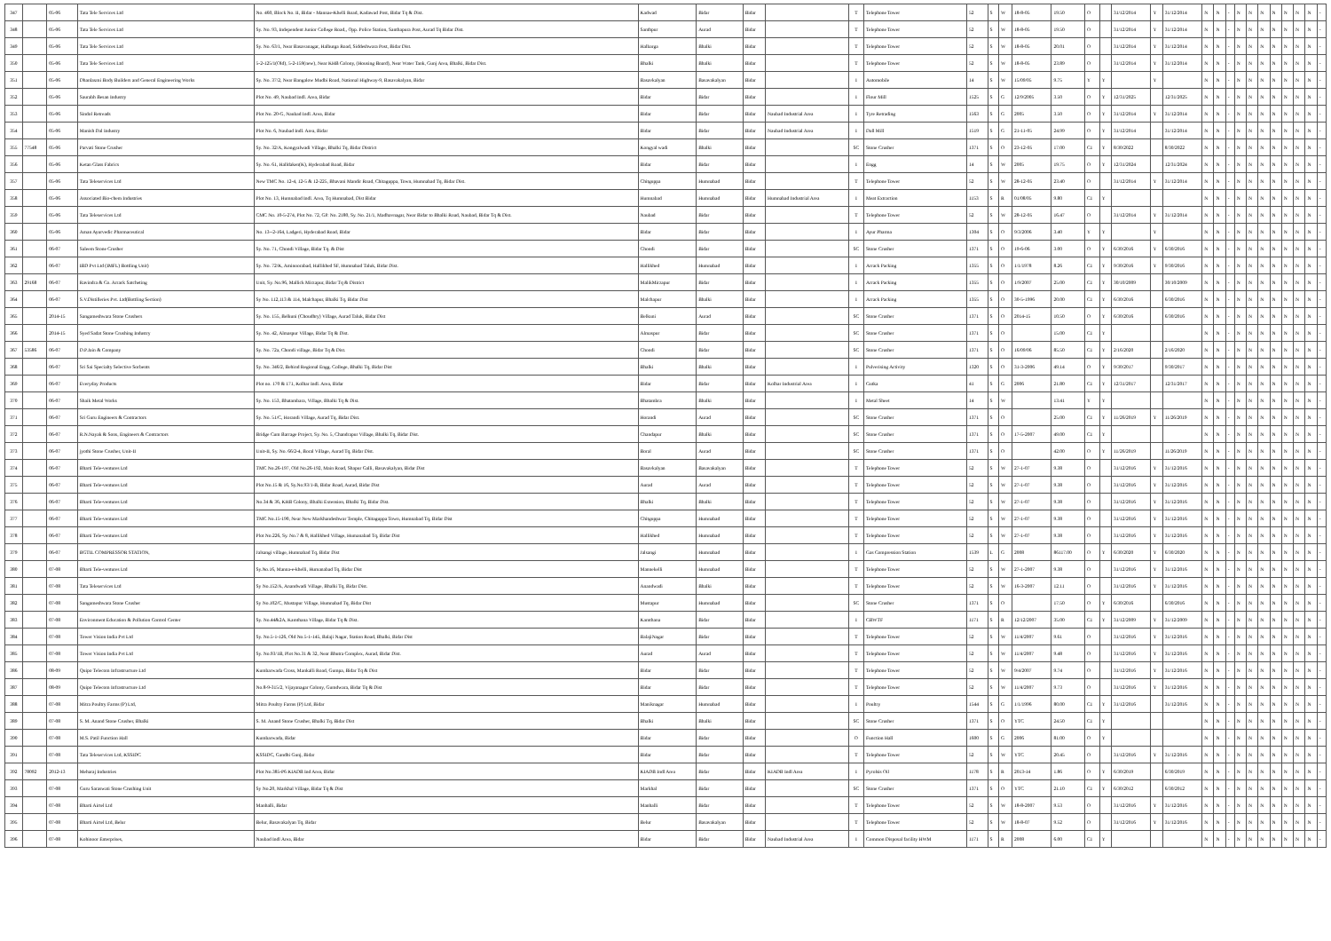| 347 | | 05-06 | Tata Tele Services Ltd | No. 460, Block No. II, Bidar - Mannae-Khelli Road, Kadawad Post, Bidar Tq & Dist. | Kadwad | Bidar | Bidar | | T | Telephone Tower | 52 | S | W | 18-8-05 | 19.50 | O | | 31/12/2014 | Y | 31/12/2014 | N | N | - | N | N | N | N | N | N | N | - |
| 348 | | 05-06 | Tata Tele Services Ltd | Sy. No. 93, Independent Junior College Road,, Opp. Police Station, Santhapura Post, Aurad Tq Bidar Dist. | Santhpur | Aurad | Bidar | | T | Telephone Tower | 52 | S | W | 18-8-05 | 19.50 | O | | 31/12/2014 | Y | 31/12/2014 | N | N | - | N | N | N | N | N | N | N | - |
| 349 | | 05-06 | Tata Tele Services Ltd | Sy. No. 63/1, Near Basavanagar, Halburga Road, Siddeshwara Post, Bidar Dist. | Halbarga | Bhalki | Bidar | | T | Telephone Tower | 52 | S | W | 18-8-05 | 20.01 | O | | 31/12/2014 | Y | 31/12/2014 | N | N | - | N | N | N | N | N | N | N | - |
| 350 | | 05-06 | Tata Tele Services Ltd | 5-2-125/1(Old), 5-2-159(new), Near KHB Colony, (Housing Board), Near Water Tank, Gunj Area, Bhalki, Bidar Dist. | Bhalki | Bhalki | Bidar | | T | Telephone Tower | 52 | S | W | 18-8-05 | 23.89 | O | | 31/12/2014 | Y | 31/12/2014 | N | N | - | N | N | N | N | N | N | N | - |
| 351 | | 05-06 | Dhanlaxmi Body Builders and General Engineering Works | Sy. No. 37/2, Near Bangalow Mudbi Road, National Highway-9, Basavakalyan, Bidar | Basavkalyan | Basavakalyan | Bidar | | I | Automobile | 14 | S | W | 15/09/05 | 9.75 | Y | Y | | Y | | N | N | - | N | N | N | N | N | N | N | - |
| 352 | | 05-06 | Saurabh Besan Industry | Plot No. 49, Naubad Indl. Area, Bidar | Bidar | Bidar | Bidar | | I | Flour Mill | 1525 | S | G | 12/9/2005 | 3.50 | O | Y | 12/31/2025 | | 12/31/2025 | N | N | - | N | N | N | N | N | N | N | - |
| 353 | | 05-06 | Sindol Retreads | Plot No. 20-G, Naubad Indl. Area, Bidar | Bidar | Bidar | Bidar | Naubad Industrial Area | I | Tyre Retrading | 1563 | S | G | 2005 | 3.50 | O | Y | 31/12/2014 | Y | 31/12/2014 | N | N | - | N | N | N | N | N | N | N | - |
| 354 | | 05-06 | Manish Dal Industry | Plot No. 6, Naubad Indl. Area, Bidar | Bidar | Bidar | Bidar | Naubad Industrial Area | I | Dall Mill | 1519 | S | G | 21-11-05 | 24.99 | O | Y | 31/12/2014 | | 31/12/2014 | N | N | - | N | N | N | N | N | N | N | - |
| 355 | 77548 | 05-06 | Parvati Stone Crusher | Sy. No. 32/A, Kongyalwadi Village, Bhalki Tq, Bidar District | Kongyal wadi | Bhalki | Bidar | | SC | Stone Crusher | 1371 | S | O | 23-12-05 | 17.00 | C1 | Y | 8/30/2022 | | 8/30/2022 | N | N | - | N | N | N | N | N | N | N | - |
| 356 | | 05-06 | Ketan Glass Fabrics | Sy. No. 61, Halldaken(K), Hyderabad Road, Bidar | Bidar | Bidar | Bidar | | I | Engg | 14 | S | W | 2005 | 19.75 | O | Y | 12/31/2024 | | 12/31/2024 | N | N | - | N | N | N | N | N | N | N | - |
| 357 | | 05-06 | Tata Teleservices Ltd | New TMC No. 12-4, 12-5 & 12-225, Bhavani Mandir Road, Chitaguppa, Town, Humnabad Tq, Bidar Dist. | Chitguppa | Humnabad | Bidar | | T | Telephone Tower | 52 | S | W | 28-12-05 | 23.40 | O | | 31/12/2014 | Y | 31/12/2014 | N | N | - | N | N | N | N | N | N | N | - |
| 358 | | 05-06 | Associated Bio-chem Industries | Plot No. 13, Humnabad Indl. Area, Tq Humnabad, Dist Bidar | Humnabad | Humnabad | Bidar | Humnabad Industrial Area | I | Meat Extraction | 1153 | S | R | 01/08/05 | 9.80 | C1 | Y | | | | N | N | - | N | N | N | N | N | N | N | - |
| 359 | | 05-06 | Tata Teleservices Ltd | CMC No. 10-5-274, Plot No. 72, GP. No. 2180, Sy. No. 21/1, Madhavnagar, Near Bidar to Bhalki Road, Naubad, Bidar Tq & Dist. | Naubad | Bidar | Bidar | | T | Telephone Tower | 52 | S | W | 28-12-05 | 16.47 | O | | 31/12/2014 | Y | 31/12/2014 | N | N | - | N | N | N | N | N | N | N | - |
| 360 | | 05-06 | Aman Ayurvedic Pharmaceutical | No. 13--2-164, Ladgeri, Hyderabad Road, Bidar | Bidar | Bidar | Bidar | | I | Ayur Pharma | 1304 | S | O | 9/3/2006 | 3.40 | Y | Y | | Y | | N | N | - | N | N | N | N | N | N | N | - |
| 361 | | 06-07 | Saleem Stone Crusher | Sy. No. 71, Chondi Village, Bidar Tq. & Dist | Chondi | Bidar | Bidar | | SC | Stone Crusher | 1371 | S | O | 19-6-06 | 3.00 | O | Y | 6/30/2016 | Y | 6/30/2016 | N | N | - | N | N | N | N | N | N | N | - |
| 362 | | 06-07 | IBD Pvt Ltd (IMFL) Bottling Unit) | Sy. No. 72/K, Aminoorabad, Hallikhed SF, Humnabad Taluk, Bidar Dist. | Hallikhed | Humnabad | Bidar | | I | Arrack Packing | 1355 | S | O | 1/1/1978 | 8.26 | C1 | Y | 9/30/2016 | Y | 9/30/2016 | N | N | - | N | N | N | N | N | N | N | - |
| 363 | 29168 | 06-07 | Ravindra & Co. Arrack Satcheting | Unit, Sy. No.96, Mallick Mirzapur, Bidar Tq & District | MalikMirzapur | Bidar | Bidar | | I | Arrack Packing | 1355 | S | O | 1/9/2007 | 25.00 | C1 | Y | 30/10/2009 | | 30/10/2009 | N | N | - | N | N | N | N | N | N | N | - |
| 364 | | 06-07 | S.V.Distilleries Pvt. Ltd(Bottling Section) | Sy No. 112,113 & 114, Malchapur, Bhalki Tq, Bidar Dist | Malchapur | Bhalki | Bidar | | I | Arrack Packing | 1355 | S | O | 30-5-1996 | 20.00 | C1 | Y | 6/30/2016 | | 6/30/2016 | N | N | - | N | N | N | N | N | N | N | - |
| 365 | | 2014-15 | Sangameshwara Stone Crushers | Sy. No. 155, Belkuni (Choudhry) Village, Aurad Taluk, Bidar Dist | Belkuni | Aurad | Bidar | | SC | Stone Crusher | 1371 | S | O | 2014-15 | 10.50 | O | Y | 6/30/2016 | | 6/30/2016 | N | N | - | N | N | N | N | N | N | N | - |
| 366 | | 2014-15 | Syed Sadat Stone Crushing Industry | Sy. No. 42, Almaspur Village, Bidar Tq & Dist. | Almaspur | Bidar | Bidar | | SC | Stone Crusher | 1371 | S | O | | 15.00 | C1 | Y | | | | N | N | - | N | N | N | N | N | N | N | - |
| 367 | 53586 | 06-07 | D.P.Jain & Company | Sy. No. 72a, Chondi village, Bidar Tq & Dist. | Chondi | Bidar | Bidar | | SC | Stone Crusher | 1371 | S | O | 16/09/06 | 85.50 | C1 | Y | 2/16/2020 | | 2/16/2020 | N | N | - | N | N | N | N | N | N | N | - |
| 368 | | 06-07 | Sri Sai Specialty Selective Sorbents | Sy. No. 346/2, Behind Regional Engg. College, Bhalki Tq, Bidar Dist | Bhalki | Bhalki | Bidar | | I | Pulverising Activity | 1320 | S | O | 31-3-2006 | 49.14 | O | Y | 9/30/2017 | | 9/30/2017 | N | N | - | N | N | N | N | N | N | N | - |
| 369 | | 06-07 | Everyday Products | Plot no. 170 & 171, Kolhar Indl. Area, Bidar | Bidar | Bidar | Bidar | Kolhar Industrial Area | I | Gutka | 41 | S | G | 2006 | 21.80 | C1 | Y | 12/31/2017 | | 12/31/2017 | N | N | - | N | N | N | N | N | N | N | - |
| 370 | | 06-07 | Shaik Metal Works | Sy. No. 153, Bhatambara, Village, Bhalki Tq & Dist. | Bhatambra | Bhalki | Bidar | | I | Metal Sheet | 14 | S | W | | 13.41 | Y | Y | | | | N | N | - | N | N | N | N | N | N | N | - |
| 371 | | 06-07 | Sri Guru Engineers & Contractors | Sy. No. 51/C, Horandi Village, Aurad Tq, Bidar Dist. | Horandi | Aurad | Bidar | | SC | Stone Crusher | 1371 | S | O | | 25.00 | C1 | Y | 11/26/2019 | Y | 11/26/2019 | N | N | - | N | N | N | N | N | N | N | - |
| 372 | | 06-07 | R.N.Nayak & Sons, Engineers & Contractors | Bridge Cum Barrage Project, Sy. No. 5, Chandrapur Village, Bhalki Tq, Bidar Dist. | Chandapur | Bhalki | Bidar | | SC | Stone Crusher | 1371 | S | O | 17-5-2007 | 49.00 | C1 | Y | | | | N | N | - | N | N | N | N | N | N | N | - |
| 373 | | 06-07 | jyothi Stone Crusher, Unit-II | Unit-II, Sy. No. 66/2-4, Boral Village, Aurad Tq, Bidar Dist. | Boral | Aurad | Bidar | | SC | Stone Crusher | 1371 | S | O | | 42.00 | O | Y | 11/26/2019 | | 11/26/2019 | N | N | - | N | N | N | N | N | N | N | - |
| 374 | | 06-07 | Bharti Tele-ventures Ltd | TMC No.26-197, Old No.26-192, Main Road, Shapur Galli, Basavakalyan, Bidar Dist | Basavkalyan | Basavakalyan | Bidar | | T | Telephone Tower | 52 | S | W | 27-1-07 | 9.38 | O | | 31/12/2016 | Y | 31/12/2016 | N | N | - | N | N | N | N | N | N | N | - |
| 375 | | 06-07 | Bharti Tele-ventures Ltd | Plot No.15 & 16, Sy.No.93/1-B, Bidar Road, Aurad, Bidar Dist | Aurad | Aurad | Bidar | | T | Telephone Tower | 52 | S | W | 27-1-07 | 9.38 | O | | 31/12/2016 | Y | 31/12/2016 | N | N | - | N | N | N | N | N | N | N | - |
| 376 | | 06-07 | Bharti Tele-ventures Ltd | No.34 & 36, KHB Colony, Bhalki Extension, Bhalki Tq, Bidar Dist. | Bhalki | Bhalki | Bidar | | T | Telephone Tower | 52 | S | W | 27-1-07 | 9.38 | O | | 31/12/2016 | Y | 31/12/2016 | N | N | - | N | N | N | N | N | N | N | - |
| 377 | | 06-07 | Bharti Tele-ventures Ltd | TMC No.15-190, Near New Markhandeshwar Temple, Chitaguppa Town, Humnabad Tq, Bidar Dist | Chitguppa | Humnabad | Bidar | | T | Telephone Tower | 52 | S | W | 27-1-07 | 9.38 | O | | 31/12/2016 | Y | 31/12/2016 | N | N | - | N | N | N | N | N | N | N | - |
| 378 | | 06-07 | Bharti Tele-ventures Ltd | Plot No.226, Sy. No.7 & 8, Hallikhed Village, Humanabad Tq, Bidar Dist | Hallikhed | Humnabad | Bidar | | T | Telephone Tower | 52 | S | W | 27-1-07 | 9.38 | O | | 31/12/2016 | Y | 31/12/2016 | N | N | - | N | N | N | N | N | N | N | - |
| 379 | | 06-07 | BGTIL COMPRESSOR STATION, | Jalsangi village, Humnabad Tq, Bidar Dist | Jalsangi | Humnabad | Bidar | | I | Gas Compression Station | 1539 | L | G | 2008 | 86117.00 | O | Y | 6/30/2020 | Y | 6/30/2020 | N | N | - | N | N | N | N | N | N | N | - |
| 380 | | 07-08 | Bharti Tele-ventures Ltd | Sy.No.16, Manna-e-khelli, Humanabad Tq, Bidar Dist | Mannekelli | Humnabad | Bidar | | T | Telephone Tower | 52 | S | W | 27-1-2007 | 9.38 | O | | 31/12/2016 | Y | 31/12/2016 | N | N | - | N | N | N | N | N | N | N | - |
| 381 | | 07-08 | Tata Teleservices Ltd | Sy No.152/A, Anandwadi Village, Bhalki Tq, Bidar Dist. | Anandwadi | Bhalki | Bidar | | T | Telephone Tower | 52 | S | W | 16-3-2007 | 12.11 | O | | 31/12/2016 | Y | 31/12/2016 | N | N | - | N | N | N | N | N | N | N | - |
| 382 | | 07-08 | Sangameshwara Stone Crusher | Sy No.102/C, Mustapur Village, Humnabad Tq, Bidar Dist | Mustapur | Humnabad | Bidar | | SC | Stone Crusher | 1371 | S | O | | 17.50 | O | Y | 6/30/2016 | | 6/30/2016 | N | N | - | N | N | N | N | N | N | N | - |
| 383 | | 07-08 | Environment Education & Pollution Control Center | Sy. No.44&2A, Kamthana Village, Bidar Tq & Dist. | Kamthana | Bidar | Bidar | | I | CBWTF | 1171 | S | R | 12/12/2007 | 35.00 | C1 | Y | 31/12/2009 | Y | 31/12/2009 | N | N | - | N | N | N | N | N | N | N | - |
| 384 | | 07-08 | Tower Vision India Pvt Ltd | Sy. No.5-1-126, Old No.5-1-145, Balaji Nagar, Station Road, Bhalki, Bidar Dist | BalajiNagar | Bidar | Bidar | | T | Telephone Tower | 52 | S | W | 11/4/2007 | 9.61 | O | | 31/12/2016 | Y | 31/12/2016 | N | N | - | N | N | N | N | N | N | N | - |
| 385 | | 07-08 | Tower Vision India Pvt Ltd | Sy. No.93/1B, Plot No.31 & 32, Near Bhutra Complex, Aurad, Bidar Dist. | Aurad | Aurad | Bidar | | T | Telephone Tower | 52 | S | W | 11/4/2007 | 9.48 | O | | 31/12/2016 | Y | 31/12/2016 | N | N | - | N | N | N | N | N | N | N | - |
| 386 | | 08-09 | Quipo Telecom Infrastructure Ltd | Kumbarwada Cross, Mankalli Road, Gumpa, Bidar Tq & Dist | Bidar | Bidar | Bidar | | T | Telephone Tower | 52 | S | W | 9/4/2007 | 9.74 | O | | 31/12/2016 | Y | 31/12/2016 | N | N | - | N | N | N | N | N | N | N | - |
| 387 | | 08-09 | Quipo Telecom Infrastructure Ltd | No.8-9-315/2, Vijayanagar Colony, Gumdwara, Bidar Tq & Dist | Bidar | Bidar | Bidar | | T | Telephone Tower | 52 | S | W | 11/4/2007 | 9.73 | O | | 31/12/2016 | Y | 31/12/2016 | N | N | - | N | N | N | N | N | N | N | - |
| 388 | | 07-08 | Mitra Poultry Farms (P) Ltd, | Mitra Poultry Farms (P) Ltd, Bidar | Maniknagar | Humnabad | Bidar | | I | Poultry | 1544 | S | G | 1/1/1996 | 80.00 | C1 | Y | 31/12/2016 | | 31/12/2016 | N | N | - | N | N | N | N | N | N | N | - |
| 389 | | 07-08 | S. M. Anand Stone Crusher, Bhalki | S. M. Anand Stone Crusher, Bhalki Tq, Bidar Dist | Bhalki | Bhalki | Bidar | | SC | Stone Crusher | 1371 | S | O | YTC | 24.50 | C1 | Y | | | | N | N | - | N | N | N | N | N | N | N | - |
| 390 | | 07-08 | M.S. Patil Function Hall | Kumbarwada, Bidar | Bidar | Bidar | Bidar | | O | Function Hall | 1600 | S | G | 2006 | 81.00 | O | Y | | | | N | N | - | N | N | N | N | N | N | N | - |
| 391 | | 07-08 | Tata Teleservices Ltd, KSSIDC | KSSIDC, Gandhi Gunj, Bidar | Bidar | Bidar | Bidar | | T | Telephone Tower | 52 | S | W | YTC | 20.45 | O | | 31/12/2016 | Y | 31/12/2016 | N | N | - | N | N | N | N | N | N | N | - |
| 392 | 78092 | 2012-13 | Meharaj Industries | Plot No.385-P6 KIADB Ind Area, Bidar | KIADB Indl Area | Bidar | Bidar | KIADB Indl Area | I | Pyrolsis Oil | 1178 | S | R | 2013-14 | 1.86 | O | Y | 6/30/2019 | | 6/30/2019 | N | N | - | N | N | N | N | N | N | N | - |
| 393 | | 07-08 | Guru Saraswati Stone Crushing Unit | Sy No.20, Markhal Village, Bidar Tq & Dist | Markhal | Bidar | Bidar | | SC | Stone Crusher | 1371 | S | O | YTC | 21.10 | C1 | Y | 6/30/2012 | | 6/30/2012 | N | N | - | N | N | N | N | N | N | N | - |
| 394 | | 07-08 | Bharti Airtel Ltd | Manhalli, Bidar | Manhalli | Bidar | Bidar | | T | Telephone Tower | 52 | S | W | 18-8-2007 | 9.53 | O | | 31/12/2016 | Y | 31/12/2016 | N | N | - | N | N | N | N | N | N | N | - |
| 395 | | 07-08 | Bharti Airtel Ltd, Belur | Belur, Basavakalyan Tq, Bidar | Belur | Basavakalyan | Bidar | | T | Telephone Tower | 52 | S | W | 18-8-07 | 9.52 | O | | 31/12/2016 | Y | 31/12/2016 | N | N | - | N | N | N | N | N | N | N | - |
| 396 | | 07-08 | Kohinoor Enterprises, | Naubad Indl Area, Bidar | Bidar | Bidar | Bidar | Naubad Industrial Area | I | Common Disposal facility HWM | 1171 | S | R | 2008 | 6.00 | C1 | Y | | | | N | N | - | N | N | N | N | N | N | N | - |